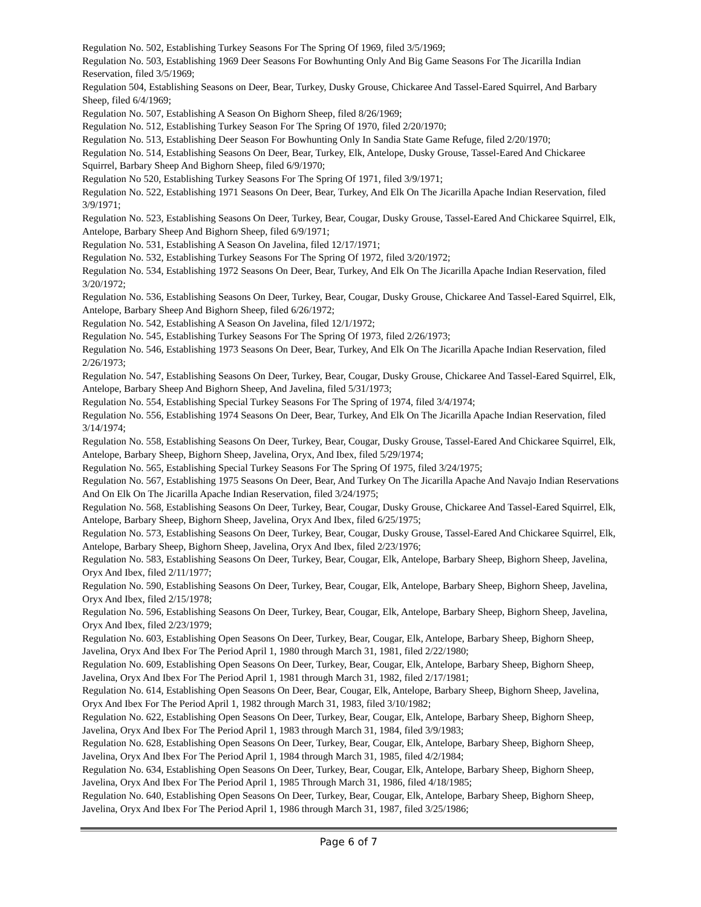Regulation No. 502, Establishing Turkey Seasons For The Spring Of 1969, filed 3/5/1969;
Regulation No. 503, Establishing 1969 Deer Seasons For Bowhunting Only And Big Game Seasons For The Jicarilla Indian Reservation, filed 3/5/1969;
Regulation 504, Establishing Seasons on Deer, Bear, Turkey, Dusky Grouse, Chickaree And Tassel-Eared Squirrel, And Barbary Sheep, filed 6/4/1969;
Regulation No. 507, Establishing A Season On Bighorn Sheep, filed 8/26/1969;
Regulation No. 512, Establishing Turkey Season For The Spring Of 1970, filed 2/20/1970;
Regulation No. 513, Establishing Deer Season For Bowhunting Only In Sandia State Game Refuge, filed 2/20/1970;
Regulation No. 514, Establishing Seasons On Deer, Bear, Turkey, Elk, Antelope, Dusky Grouse, Tassel-Eared And Chickaree Squirrel, Barbary Sheep And Bighorn Sheep, filed 6/9/1970;
Regulation No 520, Establishing Turkey Seasons For The Spring Of 1971, filed 3/9/1971;
Regulation No. 522, Establishing 1971 Seasons On Deer, Bear, Turkey, And Elk On The Jicarilla Apache Indian Reservation, filed 3/9/1971;
Regulation No. 523, Establishing Seasons On Deer, Turkey, Bear, Cougar, Dusky Grouse, Tassel-Eared And Chickaree Squirrel, Elk, Antelope, Barbary Sheep And Bighorn Sheep, filed 6/9/1971;
Regulation No. 531, Establishing A Season On Javelina, filed 12/17/1971;
Regulation No. 532, Establishing Turkey Seasons For The Spring Of 1972, filed 3/20/1972;
Regulation No. 534, Establishing 1972 Seasons On Deer, Bear, Turkey, And Elk On The Jicarilla Apache Indian Reservation, filed 3/20/1972;
Regulation No. 536, Establishing Seasons On Deer, Turkey, Bear, Cougar, Dusky Grouse, Chickaree And Tassel-Eared Squirrel, Elk, Antelope, Barbary Sheep And Bighorn Sheep, filed 6/26/1972;
Regulation No. 542, Establishing A Season On Javelina, filed 12/1/1972;
Regulation No. 545, Establishing Turkey Seasons For The Spring Of 1973, filed 2/26/1973;
Regulation No. 546, Establishing 1973 Seasons On Deer, Bear, Turkey, And Elk On The Jicarilla Apache Indian Reservation, filed 2/26/1973;
Regulation No. 547, Establishing Seasons On Deer, Turkey, Bear, Cougar, Dusky Grouse, Chickaree And Tassel-Eared Squirrel, Elk, Antelope, Barbary Sheep And Bighorn Sheep, And Javelina, filed 5/31/1973;
Regulation No. 554, Establishing Special Turkey Seasons For The Spring of 1974, filed 3/4/1974;
Regulation No. 556, Establishing 1974 Seasons On Deer, Bear, Turkey, And Elk On The Jicarilla Apache Indian Reservation, filed 3/14/1974;
Regulation No. 558, Establishing Seasons On Deer, Turkey, Bear, Cougar, Dusky Grouse, Tassel-Eared And Chickaree Squirrel, Elk, Antelope, Barbary Sheep, Bighorn Sheep, Javelina, Oryx, And Ibex, filed 5/29/1974;
Regulation No. 565, Establishing Special Turkey Seasons For The Spring Of 1975, filed 3/24/1975;
Regulation No. 567, Establishing 1975 Seasons On Deer, Bear, And Turkey On The Jicarilla Apache And Navajo Indian Reservations And On Elk On The Jicarilla Apache Indian Reservation, filed 3/24/1975;
Regulation No. 568, Establishing Seasons On Deer, Turkey, Bear, Cougar, Dusky Grouse, Chickaree And Tassel-Eared Squirrel, Elk, Antelope, Barbary Sheep, Bighorn Sheep, Javelina, Oryx And Ibex, filed 6/25/1975;
Regulation No. 573, Establishing Seasons On Deer, Turkey, Bear, Cougar, Dusky Grouse, Tassel-Eared And Chickaree Squirrel, Elk, Antelope, Barbary Sheep, Bighorn Sheep, Javelina, Oryx And Ibex, filed 2/23/1976;
Regulation No. 583, Establishing Seasons On Deer, Turkey, Bear, Cougar, Elk, Antelope, Barbary Sheep, Bighorn Sheep, Javelina, Oryx And Ibex, filed 2/11/1977;
Regulation No. 590, Establishing Seasons On Deer, Turkey, Bear, Cougar, Elk, Antelope, Barbary Sheep, Bighorn Sheep, Javelina, Oryx And Ibex, filed 2/15/1978;
Regulation No. 596, Establishing Seasons On Deer, Turkey, Bear, Cougar, Elk, Antelope, Barbary Sheep, Bighorn Sheep, Javelina, Oryx And Ibex, filed 2/23/1979;
Regulation No. 603, Establishing Open Seasons On Deer, Turkey, Bear, Cougar, Elk, Antelope, Barbary Sheep, Bighorn Sheep, Javelina, Oryx And Ibex For The Period April 1, 1980 through March 31, 1981, filed 2/22/1980;
Regulation No. 609, Establishing Open Seasons On Deer, Turkey, Bear, Cougar, Elk, Antelope, Barbary Sheep, Bighorn Sheep, Javelina, Oryx And Ibex For The Period April 1, 1981 through March 31, 1982, filed 2/17/1981;
Regulation No. 614, Establishing Open Seasons On Deer, Bear, Cougar, Elk, Antelope, Barbary Sheep, Bighorn Sheep, Javelina, Oryx And Ibex For The Period April 1, 1982 through March 31, 1983, filed 3/10/1982;
Regulation No. 622, Establishing Open Seasons On Deer, Turkey, Bear, Cougar, Elk, Antelope, Barbary Sheep, Bighorn Sheep, Javelina, Oryx And Ibex For The Period April 1, 1983 through March 31, 1984, filed 3/9/1983;
Regulation No. 628, Establishing Open Seasons On Deer, Turkey, Bear, Cougar, Elk, Antelope, Barbary Sheep, Bighorn Sheep, Javelina, Oryx And Ibex For The Period April 1, 1984 through March 31, 1985, filed 4/2/1984;
Regulation No. 634, Establishing Open Seasons On Deer, Turkey, Bear, Cougar, Elk, Antelope, Barbary Sheep, Bighorn Sheep, Javelina, Oryx And Ibex For The Period April 1, 1985 Through March 31, 1986, filed 4/18/1985;
Regulation No. 640, Establishing Open Seasons On Deer, Turkey, Bear, Cougar, Elk, Antelope, Barbary Sheep, Bighorn Sheep, Javelina, Oryx And Ibex For The Period April 1, 1986 through March 31, 1987, filed 3/25/1986;
Page 6 of 7